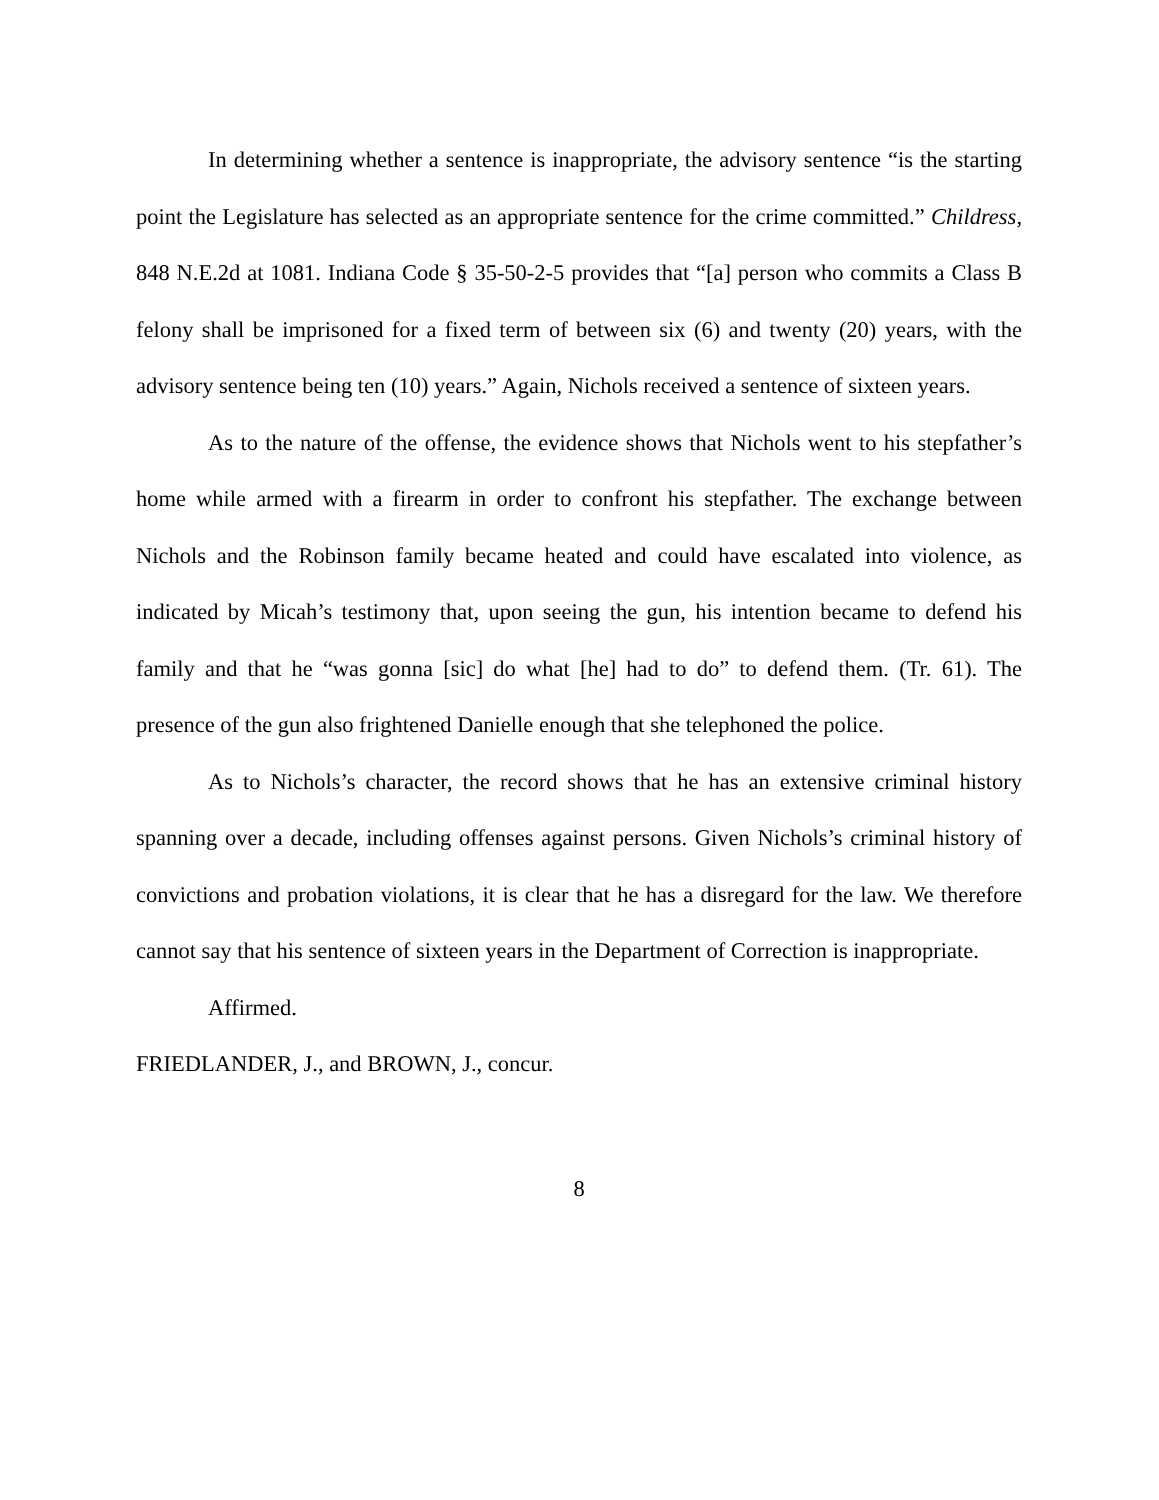In determining whether a sentence is inappropriate, the advisory sentence “is the starting point the Legislature has selected as an appropriate sentence for the crime committed.” Childress, 848 N.E.2d at 1081. Indiana Code § 35-50-2-5 provides that “[a] person who commits a Class B felony shall be imprisoned for a fixed term of between six (6) and twenty (20) years, with the advisory sentence being ten (10) years.” Again, Nichols received a sentence of sixteen years.
As to the nature of the offense, the evidence shows that Nichols went to his stepfather’s home while armed with a firearm in order to confront his stepfather. The exchange between Nichols and the Robinson family became heated and could have escalated into violence, as indicated by Micah’s testimony that, upon seeing the gun, his intention became to defend his family and that he “was gonna [sic] do what [he] had to do” to defend them. (Tr. 61). The presence of the gun also frightened Danielle enough that she telephoned the police.
As to Nichols’s character, the record shows that he has an extensive criminal history spanning over a decade, including offenses against persons. Given Nichols’s criminal history of convictions and probation violations, it is clear that he has a disregard for the law. We therefore cannot say that his sentence of sixteen years in the Department of Correction is inappropriate.
Affirmed.
FRIEDLANDER, J., and BROWN, J., concur.
8